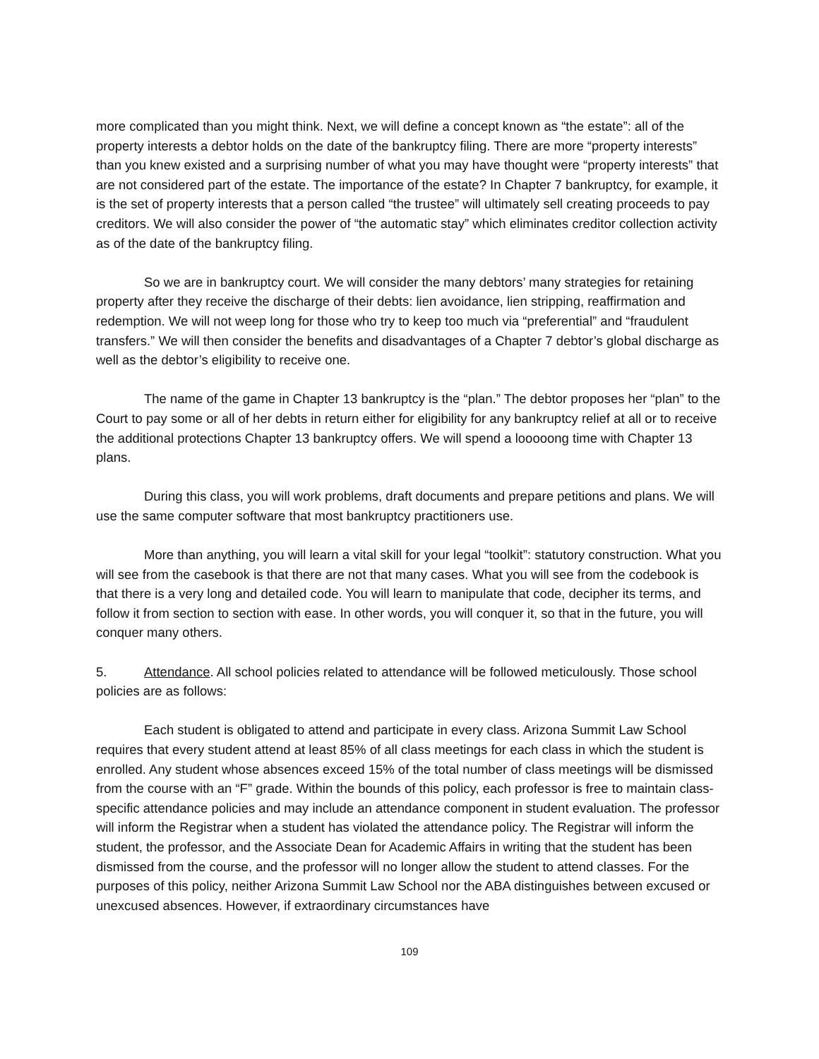more complicated than you might think. Next, we will define a concept known as “the estate”: all of the property interests a debtor holds on the date of the bankruptcy filing. There are more “property interests” than you knew existed and a surprising number of what you may have thought were “property interests” that are not considered part of the estate. The importance of the estate? In Chapter 7 bankruptcy, for example, it is the set of property interests that a person called “the trustee” will ultimately sell creating proceeds to pay creditors. We will also consider the power of “the automatic stay” which eliminates creditor collection activity as of the date of the bankruptcy filing.
So we are in bankruptcy court. We will consider the many debtors’ many strategies for retaining property after they receive the discharge of their debts: lien avoidance, lien stripping, reaffirmation and redemption. We will not weep long for those who try to keep too much via “preferential” and “fraudulent transfers.” We will then consider the benefits and disadvantages of a Chapter 7 debtor’s global discharge as well as the debtor’s eligibility to receive one.
The name of the game in Chapter 13 bankruptcy is the “plan.” The debtor proposes her “plan” to the Court to pay some or all of her debts in return either for eligibility for any bankruptcy relief at all or to receive the additional protections Chapter 13 bankruptcy offers. We will spend a looooong time with Chapter 13 plans.
During this class, you will work problems, draft documents and prepare petitions and plans. We will use the same computer software that most bankruptcy practitioners use.
More than anything, you will learn a vital skill for your legal “toolkit”: statutory construction. What you will see from the casebook is that there are not that many cases. What you will see from the codebook is that there is a very long and detailed code. You will learn to manipulate that code, decipher its terms, and follow it from section to section with ease. In other words, you will conquer it, so that in the future, you will conquer many others.
5. Attendance. All school policies related to attendance will be followed meticulously. Those school policies are as follows:
Each student is obligated to attend and participate in every class. Arizona Summit Law School requires that every student attend at least 85% of all class meetings for each class in which the student is enrolled. Any student whose absences exceed 15% of the total number of class meetings will be dismissed from the course with an “F” grade. Within the bounds of this policy, each professor is free to maintain class-specific attendance policies and may include an attendance component in student evaluation. The professor will inform the Registrar when a student has violated the attendance policy. The Registrar will inform the student, the professor, and the Associate Dean for Academic Affairs in writing that the student has been dismissed from the course, and the professor will no longer allow the student to attend classes. For the purposes of this policy, neither Arizona Summit Law School nor the ABA distinguishes between excused or unexcused absences. However, if extraordinary circumstances have
109